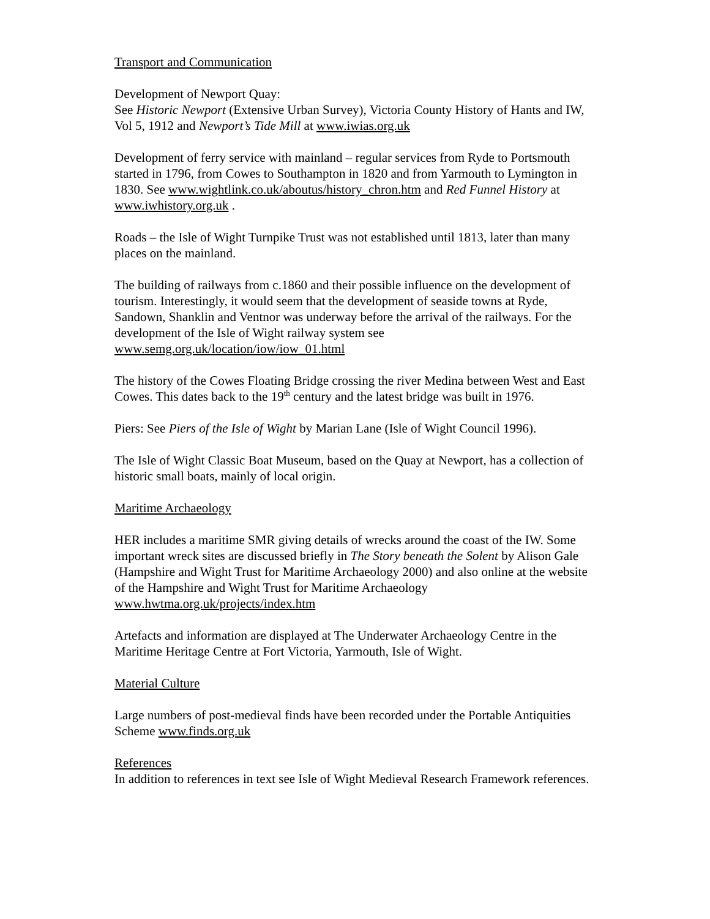Transport and Communication
Development of Newport Quay:
See Historic Newport (Extensive Urban Survey), Victoria County History of Hants and IW, Vol 5, 1912 and Newport’s Tide Mill at www.iwias.org.uk
Development of ferry service with mainland – regular services from Ryde to Portsmouth started in 1796, from Cowes to Southampton in 1820 and from Yarmouth to Lymington in 1830. See www.wightlink.co.uk/aboutus/history_chron.htm and Red Funnel History at www.iwhistory.org.uk .
Roads – the Isle of Wight Turnpike Trust was not established until 1813, later than many places on the mainland.
The building of railways from c.1860 and their possible influence on the development of tourism. Interestingly, it would seem that the development of seaside towns at Ryde, Sandown, Shanklin and Ventnor was underway before the arrival of the railways. For the development of the Isle of Wight railway system see www.semg.org.uk/location/iow/iow_01.html
The history of the Cowes Floating Bridge crossing the river Medina between West and East Cowes. This dates back to the 19<sup>th</sup> century and the latest bridge was built in 1976.
Piers: See Piers of the Isle of Wight by Marian Lane (Isle of Wight Council 1996).
The Isle of Wight Classic Boat Museum, based on the Quay at Newport, has a collection of historic small boats, mainly of local origin.
Maritime Archaeology
HER includes a maritime SMR giving details of wrecks around the coast of the IW. Some important wreck sites are discussed briefly in The Story beneath the Solent by Alison Gale (Hampshire and Wight Trust for Maritime Archaeology 2000) and also online at the website of the Hampshire and Wight Trust for Maritime Archaeology www.hwtma.org.uk/projects/index.htm
Artefacts and information are displayed at The Underwater Archaeology Centre in the Maritime Heritage Centre at Fort Victoria, Yarmouth, Isle of Wight.
Material Culture
Large numbers of post-medieval finds have been recorded under the Portable Antiquities Scheme www.finds.org.uk
References
In addition to references in text see Isle of Wight Medieval Research Framework references.